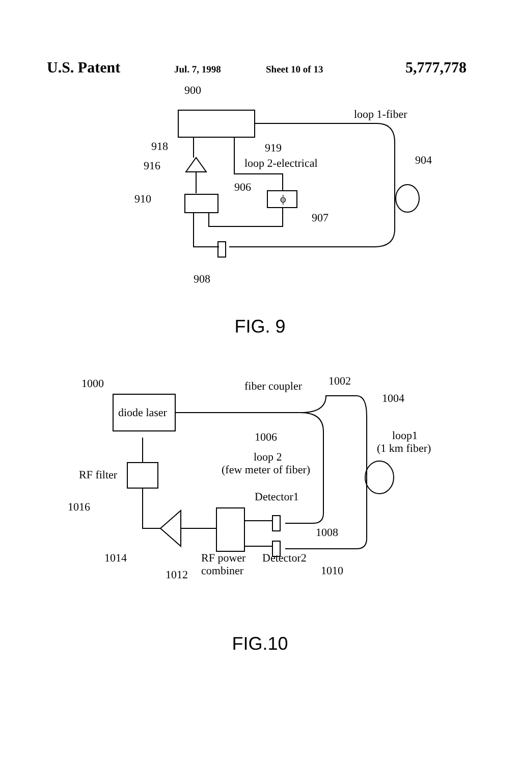U.S. Patent
Jul. 7, 1998 Sheet 10 of 13
5,777,778
900
loop 1-fiber
918
919
loop 2-electrical
916
904
906
910
ϕ
907
908
FIG. 9
1000
fiber coupler
1002
1004
diode laser
1006
loop1
(1 km fiber)
loop 2
(few meter of fiber)
RF filter
Detector1
1016
1008
1014
RF power
Detector2
combiner
1010
1012
FIG.10